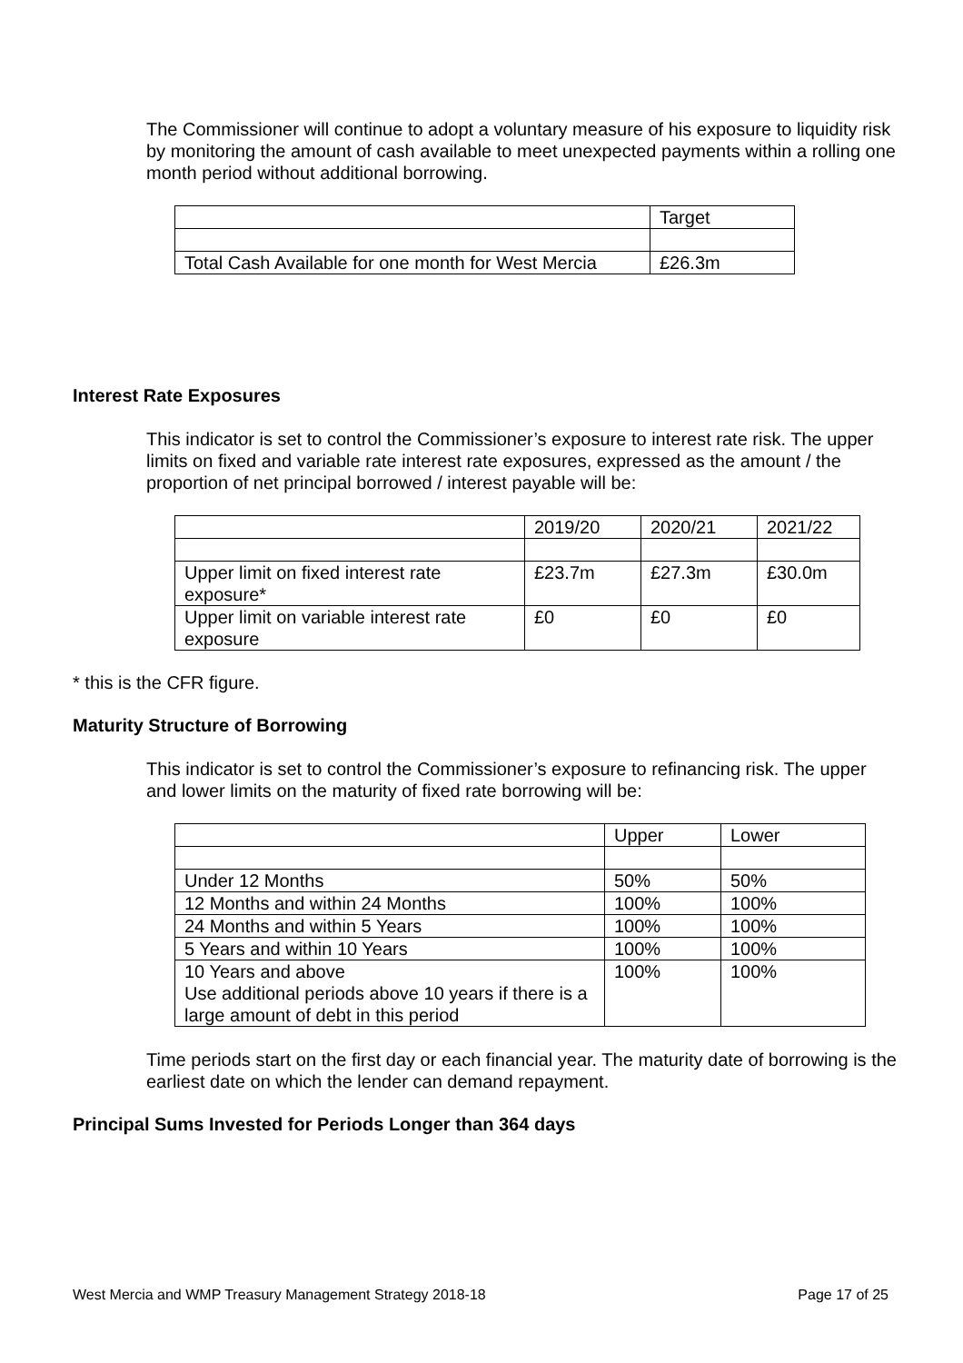The Commissioner will continue to adopt a voluntary measure of his exposure to liquidity risk by monitoring the amount of cash available to meet unexpected payments within a rolling one month period without additional borrowing.
| | Target |
| Total Cash Available for one month for West Mercia | £26.3m |
Interest Rate Exposures
This indicator is set to control the Commissioner’s exposure to interest rate risk. The upper limits on fixed and variable rate interest rate exposures, expressed as the amount / the proportion of net principal borrowed / interest payable will be:
| | 2019/20 | 2020/21 | 2021/22 |
| Upper limit on fixed interest rate exposure* | £23.7m | £27.3m | £30.0m |
| Upper limit on variable interest rate exposure | £0 | £0 | £0 |
* this is the CFR figure.
Maturity Structure of Borrowing
This indicator is set to control the Commissioner’s exposure to refinancing risk. The upper and lower limits on the maturity of fixed rate borrowing will be:
| | Upper | Lower |
| Under 12 Months | 50% | 50% |
| 12 Months and within 24 Months | 100% | 100% |
| 24 Months and within 5 Years | 100% | 100% |
| 5 Years and within 10 Years | 100% | 100% |
| 10 Years and above Use additional periods above 10 years if there is a large amount of debt in this period | 100% | 100% |
Time periods start on the first day or each financial year. The maturity date of borrowing is the earliest date on which the lender can demand repayment.
Principal Sums Invested for Periods Longer than 364 days
West Mercia and WMP Treasury Management Strategy 2018-18 Page 17 of 25